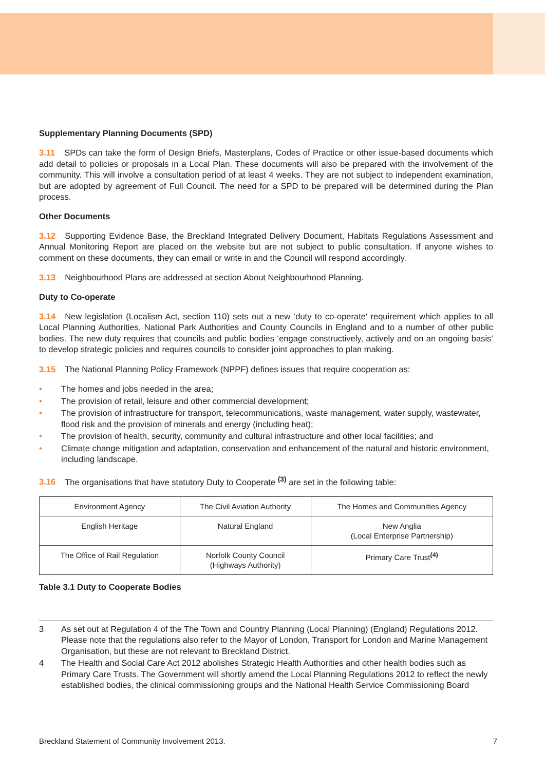Supplementary Planning Documents (SPD)
3.11 SPDs can take the form of Design Briefs, Masterplans, Codes of Practice or other issue-based documents which add detail to policies or proposals in a Local Plan. These documents will also be prepared with the involvement of the community. This will involve a consultation period of at least 4 weeks. They are not subject to independent examination, but are adopted by agreement of Full Council. The need for a SPD to be prepared will be determined during the Plan process.
Other Documents
3.12 Supporting Evidence Base, the Breckland Integrated Delivery Document, Habitats Regulations Assessment and Annual Monitoring Report are placed on the website but are not subject to public consultation. If anyone wishes to comment on these documents, they can email or write in and the Council will respond accordingly.
3.13 Neighbourhood Plans are addressed at section About Neighbourhood Planning.
Duty to Co-operate
3.14 New legislation (Localism Act, section 110) sets out a new ‘duty to co-operate' requirement which applies to all Local Planning Authorities, National Park Authorities and County Councils in England and to a number of other public bodies. The new duty requires that councils and public bodies ‘engage constructively, actively and on an ongoing basis’ to develop strategic policies and requires councils to consider joint approaches to plan making.
3.15 The National Planning Policy Framework (NPPF) defines issues that require cooperation as:
• The homes and jobs needed in the area;
• The provision of retail, leisure and other commercial development;
• The provision of infrastructure for transport, telecommunications, waste management, water supply, wastewater, flood risk and the provision of minerals and energy (including heat);
• The provision of health, security, community and cultural infrastructure and other local facilities; and
• Climate change mitigation and adaptation, conservation and enhancement of the natural and historic environment, including landscape.
3.16 The organisations that have statutory Duty to Cooperate <sup>(3)</sup> are set in the following table:
| Environment Agency | The Civil Aviation Authority | The Homes and Communities Agency |
| English Heritage | Natural England | New Anglia (Local Enterprise Partnership) |
| The Office of Rail Regulation | Norfolk County Council (Highways Authority) | Primary Care Trust<sup>(4)</sup> |
Table 3.1 Duty to Cooperate Bodies
3 As set out at Regulation 4 of the The Town and Country Planning (Local Planning) (England) Regulations 2012. Please note that the regulations also refer to the Mayor of London, Transport for London and Marine Management Organisation, but these are not relevant to Breckland District.
4 The Health and Social Care Act 2012 abolishes Strategic Health Authorities and other health bodies such as Primary Care Trusts. The Government will shortly amend the Local Planning Regulations 2012 to reflect the newly established bodies, the clinical commissioning groups and the National Health Service Commissioning Board
Breckland Statement of Community Involvement 2013. 7